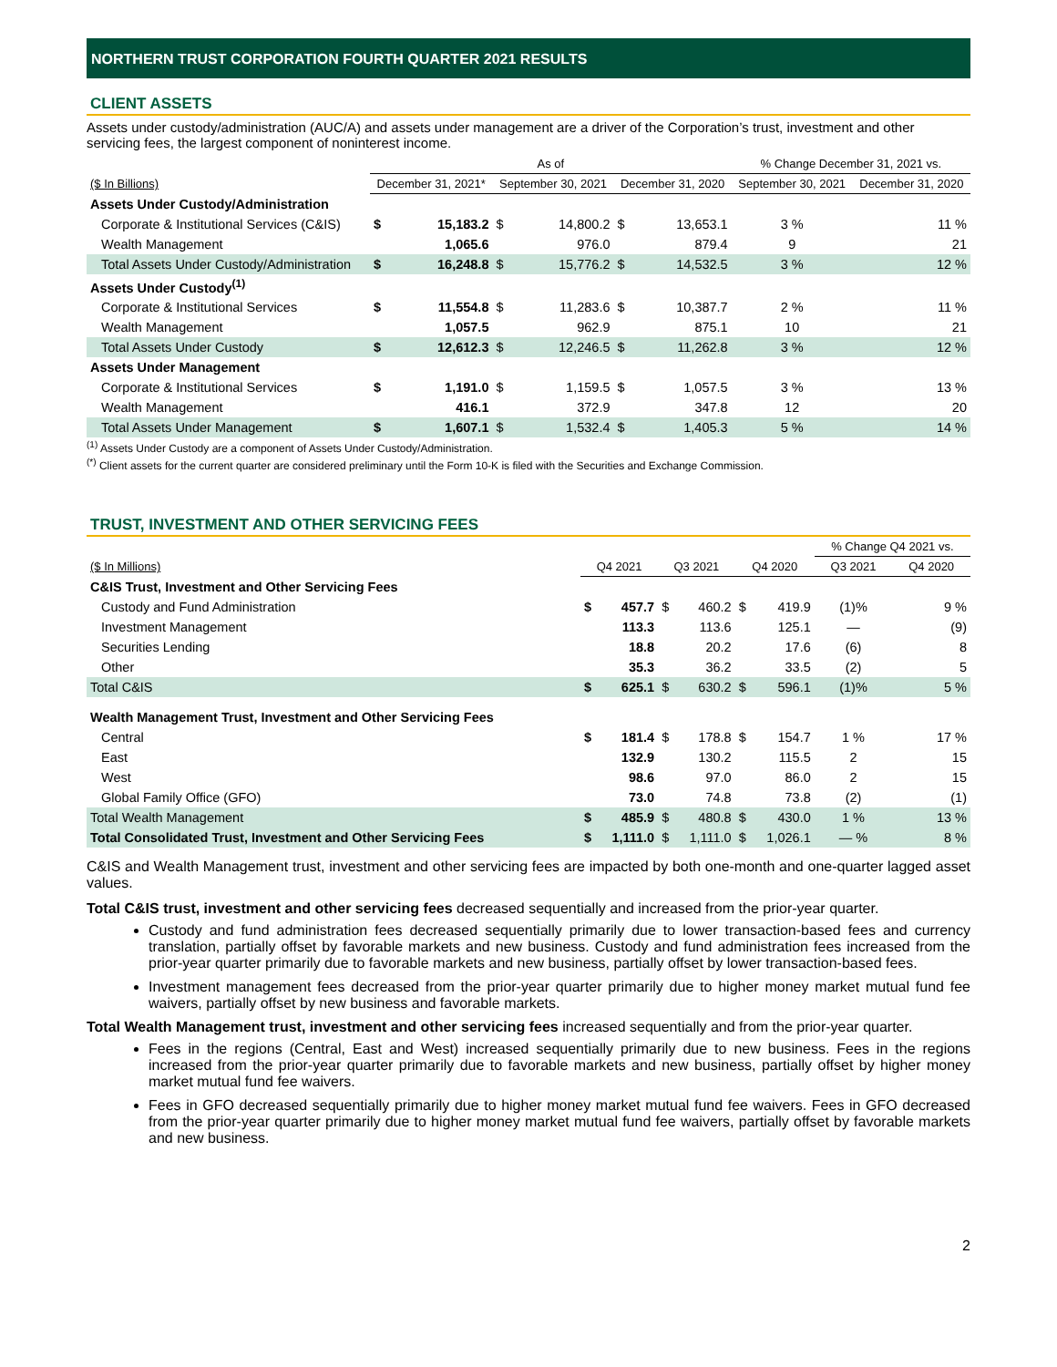NORTHERN TRUST CORPORATION FOURTH QUARTER 2021 RESULTS
CLIENT ASSETS
Assets under custody/administration (AUC/A) and assets under management are a driver of the Corporation’s trust, investment and other servicing fees, the largest component of noninterest income.
| | As of | | | | | | % Change December 31, 2021 vs. | |
| --- | --- | --- | --- | --- | --- | --- | --- | --- |
| ($ In Billions) | December 31, 2021* | | September 30, 2021 | | December 31, 2020 | | September 30, 2021 | December 31, 2020 |
| Assets Under Custody/Administration | | | | | | | | |
| Corporate & Institutional Services (C&IS) | $ | 15,183.2 | $ | 14,800.2 | $ | 13,653.1 | 3 % | 11 % |
| Wealth Management | | 1,065.6 | | 976.0 | | 879.4 | 9 | 21 |
| Total Assets Under Custody/Administration | $ | 16,248.8 | $ | 15,776.2 | $ | 14,532.5 | 3 % | 12 % |
| Assets Under Custody<sup>(1)</sup> | | | | | | | | |
| Corporate & Institutional Services | $ | 11,554.8 | $ | 11,283.6 | $ | 10,387.7 | 2 % | 11 % |
| Wealth Management | | 1,057.5 | | 962.9 | | 875.1 | 10 | 21 |
| Total Assets Under Custody | $ | 12,612.3 | $ | 12,246.5 | $ | 11,262.8 | 3 % | 12 % |
| Assets Under Management | | | | | | | | |
| Corporate & Institutional Services | $ | 1,191.0 | $ | 1,159.5 | $ | 1,057.5 | 3 % | 13 % |
| Wealth Management | | 416.1 | | 372.9 | | 347.8 | 12 | 20 |
| Total Assets Under Management | $ | 1,607.1 | $ | 1,532.4 | $ | 1,405.3 | 5 % | 14 % |
<sup>(1)</sup> Assets Under Custody are a component of Assets Under Custody/Administration.
<sup>(*)</sup> Client assets for the current quarter are considered preliminary until the Form 10-K is filed with the Securities and Exchange Commission.
TRUST, INVESTMENT AND OTHER SERVICING FEES
| | | | | | | | % Change Q4 2021 vs. | |
| --- | --- | --- | --- | --- | --- | --- | --- | --- |
| ($ In Millions) | Q4 2021 | | Q3 2021 | | Q4 2020 | | Q3 2021 | Q4 2020 |
| C&IS Trust, Investment and Other Servicing Fees | | | | | | | | |
| Custody and Fund Administration | $ | 457.7 | $ | 460.2 | $ | 419.9 | (1)% | 9 % |
| Investment Management | | 113.3 | | 113.6 | | 125.1 | — | (9) |
| Securities Lending | | 18.8 | | 20.2 | | 17.6 | (6) | 8 |
| Other | | 35.3 | | 36.2 | | 33.5 | (2) | 5 |
| Total C&IS | $ | 625.1 | $ | 630.2 | $ | 596.1 | (1)% | 5 % |
| Wealth Management Trust, Investment and Other Servicing Fees | | | | | | | | |
| Central | $ | 181.4 | $ | 178.8 | $ | 154.7 | 1 % | 17 % |
| East | | 132.9 | | 130.2 | | 115.5 | 2 | 15 |
| West | | 98.6 | | 97.0 | | 86.0 | 2 | 15 |
| Global Family Office (GFO) | | 73.0 | | 74.8 | | 73.8 | (2) | (1) |
| Total Wealth Management | $ | 485.9 | $ | 480.8 | $ | 430.0 | 1 % | 13 % |
| Total Consolidated Trust, Investment and Other Servicing Fees | $ | 1,111.0 | $ | 1,111.0 | $ | 1,026.1 | — % | 8 % |
C&IS and Wealth Management trust, investment and other servicing fees are impacted by both one-month and one-quarter lagged asset values.
Total C&IS trust, investment and other servicing fees decreased sequentially and increased from the prior-year quarter.
Custody and fund administration fees decreased sequentially primarily due to lower transaction-based fees and currency translation, partially offset by favorable markets and new business. Custody and fund administration fees increased from the prior-year quarter primarily due to favorable markets and new business, partially offset by lower transaction-based fees.
Investment management fees decreased from the prior-year quarter primarily due to higher money market mutual fund fee waivers, partially offset by new business and favorable markets.
Total Wealth Management trust, investment and other servicing fees increased sequentially and from the prior-year quarter.
Fees in the regions (Central, East and West) increased sequentially primarily due to new business. Fees in the regions increased from the prior-year quarter primarily due to favorable markets and new business, partially offset by higher money market mutual fund fee waivers.
Fees in GFO decreased sequentially primarily due to higher money market mutual fund fee waivers. Fees in GFO decreased from the prior-year quarter primarily due to higher money market mutual fund fee waivers, partially offset by favorable markets and new business.
2